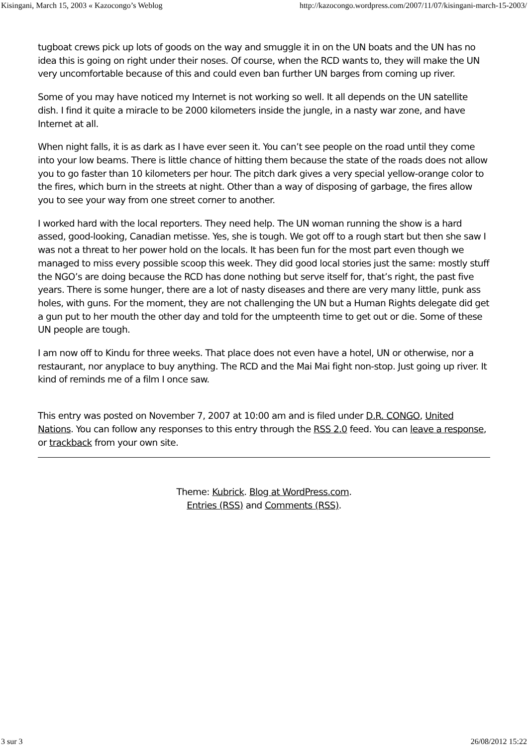Kisingani, March 15, 2003 « Kazocongo’s Weblog http://kazocongo.wordpress.com/2007/11/07/kisingani-march-15-2003/
tugboat crews pick up lots of goods on the way and smuggle it in on the UN boats and the UN has no idea this is going on right under their noses. Of course, when the RCD wants to, they will make the UN very uncomfortable because of this and could even ban further UN barges from coming up river.
Some of you may have noticed my Internet is not working so well. It all depends on the UN satellite dish. I find it quite a miracle to be 2000 kilometers inside the jungle, in a nasty war zone, and have Internet at all.
When night falls, it is as dark as I have ever seen it. You can’t see people on the road until they come into your low beams. There is little chance of hitting them because the state of the roads does not allow you to go faster than 10 kilometers per hour. The pitch dark gives a very special yellow-orange color to the fires, which burn in the streets at night. Other than a way of disposing of garbage, the fires allow you to see your way from one street corner to another.
I worked hard with the local reporters. They need help. The UN woman running the show is a hard assed, good-looking, Canadian metisse. Yes, she is tough. We got off to a rough start but then she saw I was not a threat to her power hold on the locals. It has been fun for the most part even though we managed to miss every possible scoop this week. They did good local stories just the same: mostly stuff the NGO’s are doing because the RCD has done nothing but serve itself for, that’s right, the past five years. There is some hunger, there are a lot of nasty diseases and there are very many little, punk ass holes, with guns. For the moment, they are not challenging the UN but a Human Rights delegate did get a gun put to her mouth the other day and told for the umpteenth time to get out or die. Some of these UN people are tough.
I am now off to Kindu for three weeks. That place does not even have a hotel, UN or otherwise, nor a restaurant, nor anyplace to buy anything. The RCD and the Mai Mai fight non-stop. Just going up river. It kind of reminds me of a film I once saw.
This entry was posted on November 7, 2007 at 10:00 am and is filed under D.R. CONGO, United Nations. You can follow any responses to this entry through the RSS 2.0 feed. You can leave a response, or trackback from your own site.
Theme: Kubrick. Blog at WordPress.com.
Entries (RSS) and Comments (RSS).
3 sur 3 26/08/2012 15:22